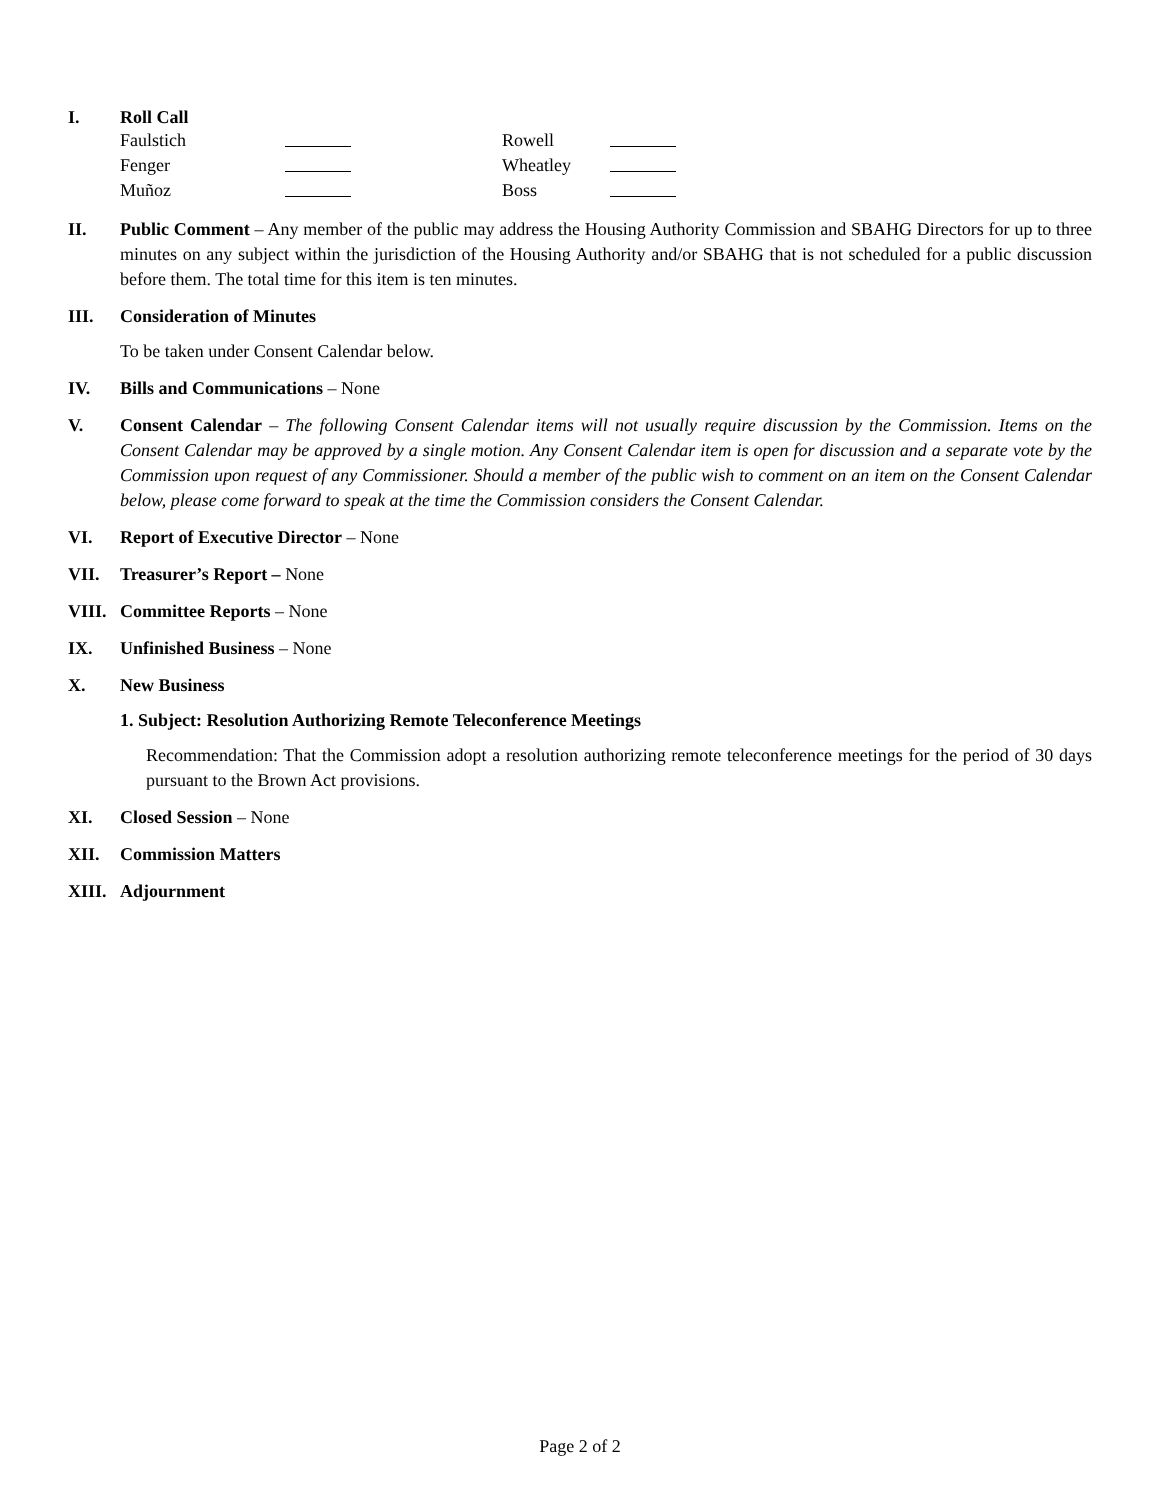I. Roll Call
| Faulstich | | Rowell | |
| Fenger | | Wheatley | |
| Muñoz | | Boss | |
II. Public Comment – Any member of the public may address the Housing Authority Commission and SBAHG Directors for up to three minutes on any subject within the jurisdiction of the Housing Authority and/or SBAHG that is not scheduled for a public discussion before them. The total time for this item is ten minutes.
III. Consideration of Minutes
To be taken under Consent Calendar below.
IV. Bills and Communications – None
V. Consent Calendar – The following Consent Calendar items will not usually require discussion by the Commission. Items on the Consent Calendar may be approved by a single motion. Any Consent Calendar item is open for discussion and a separate vote by the Commission upon request of any Commissioner. Should a member of the public wish to comment on an item on the Consent Calendar below, please come forward to speak at the time the Commission considers the Consent Calendar.
VI. Report of Executive Director – None
VII. Treasurer’s Report – None
VIII.
Committee Reports – None
IX. Unfinished Business – None
X. New Business
1. Subject: Resolution Authorizing Remote Teleconference Meetings
Recommendation: That the Commission adopt a resolution authorizing remote teleconference meetings for the period of 30 days pursuant to the Brown Act provisions.
XI. Closed Session – None
XII. Commission Matters
XIII.
Adjournment
Page 2 of 2